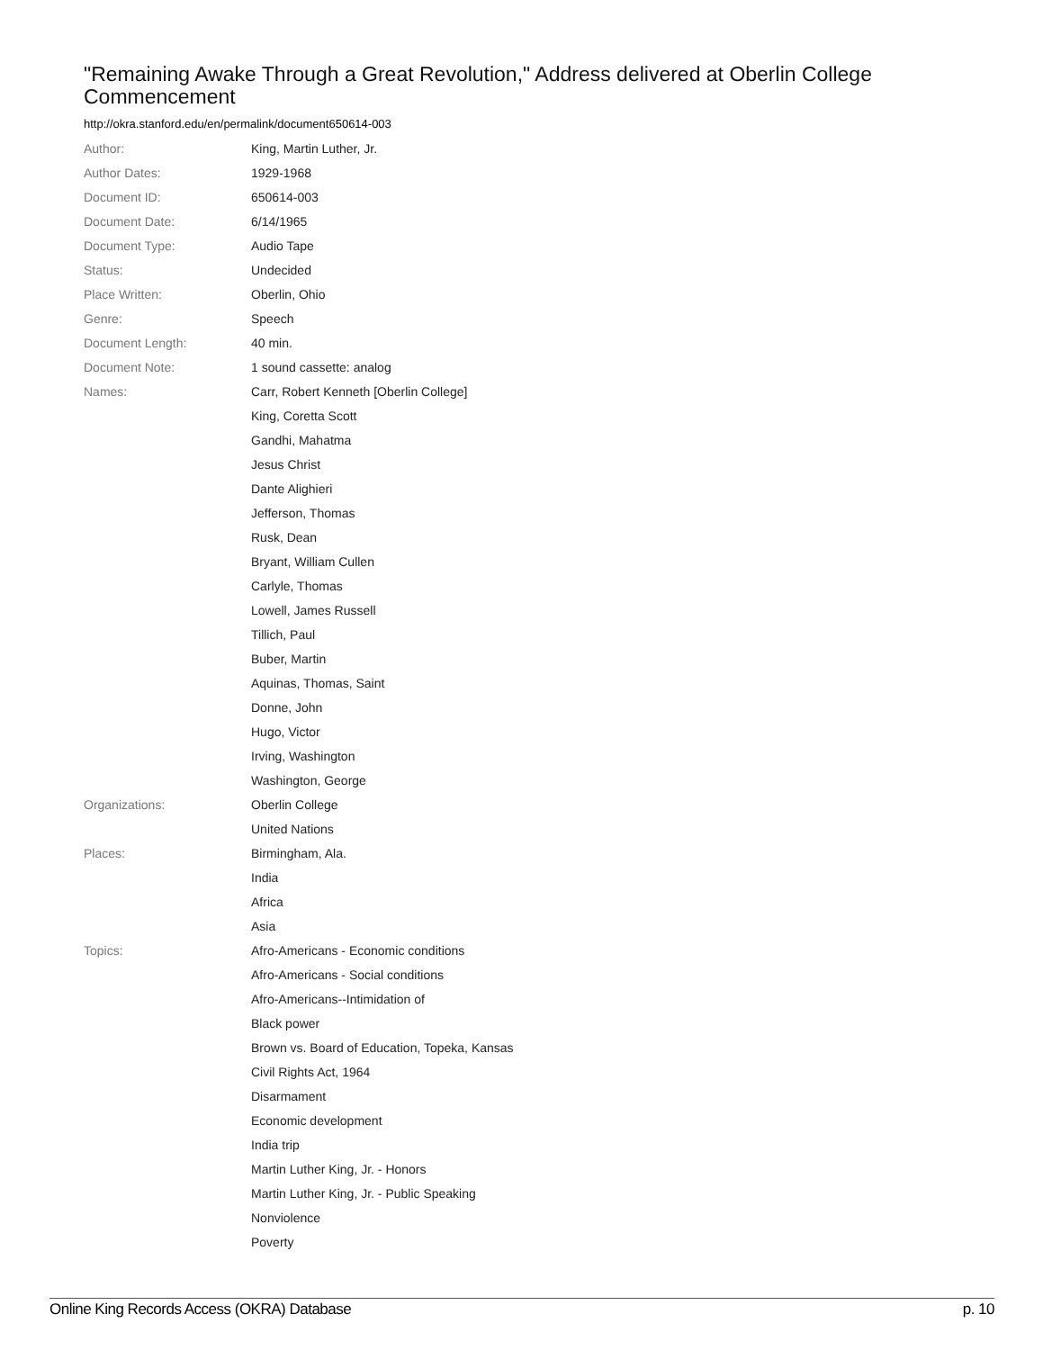"Remaining Awake Through a Great Revolution," Address delivered at Oberlin College Commencement
http://okra.stanford.edu/en/permalink/document650614-003
| Author: | King, Martin Luther, Jr. |
| Author Dates: | 1929-1968 |
| Document ID: | 650614-003 |
| Document Date: | 6/14/1965 |
| Document Type: | Audio Tape |
| Status: | Undecided |
| Place Written: | Oberlin, Ohio |
| Genre: | Speech |
| Document Length: | 40 min. |
| Document Note: | 1 sound cassette: analog |
| Names: | Carr, Robert Kenneth [Oberlin College] |
| | King, Coretta Scott |
| | Gandhi, Mahatma |
| | Jesus Christ |
| | Dante Alighieri |
| | Jefferson, Thomas |
| | Rusk, Dean |
| | Bryant, William Cullen |
| | Carlyle, Thomas |
| | Lowell, James Russell |
| | Tillich, Paul |
| | Buber, Martin |
| | Aquinas, Thomas, Saint |
| | Donne, John |
| | Hugo, Victor |
| | Irving, Washington |
| | Washington, George |
| Organizations: | Oberlin College |
| | United Nations |
| Places: | Birmingham, Ala. |
| | India |
| | Africa |
| | Asia |
| Topics: | Afro-Americans - Economic conditions |
| | Afro-Americans - Social conditions |
| | Afro-Americans--Intimidation of |
| | Black power |
| | Brown vs. Board of Education, Topeka, Kansas |
| | Civil Rights Act, 1964 |
| | Disarmament |
| | Economic development |
| | India trip |
| | Martin Luther King, Jr. - Honors |
| | Martin Luther King, Jr. - Public Speaking |
| | Nonviolence |
| | Poverty |
Online King Records Access (OKRA) Database p. 10